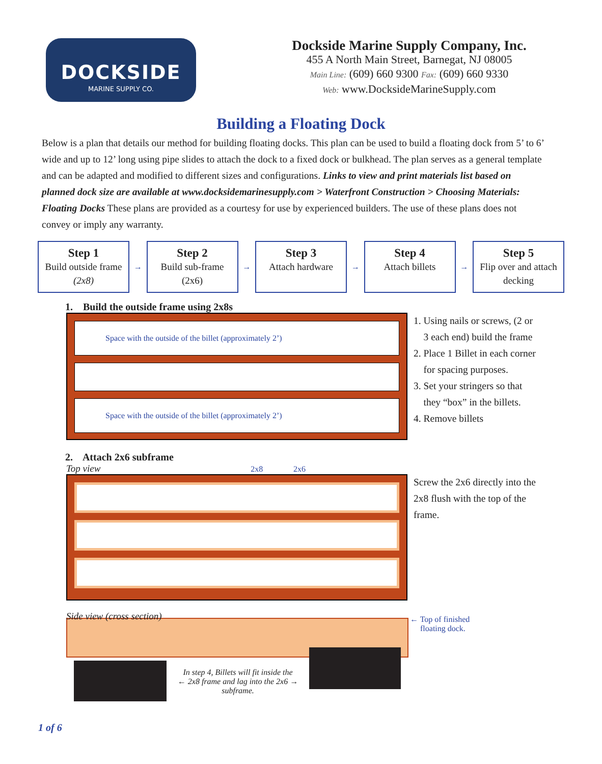DOCKSIDE
MARINE SUPPLY CO.
Dockside Marine Supply Company, Inc.
455 A North Main Street, Barnegat, NJ 08005
Main Line: (609) 660 9300 Fax: (609) 660 9330
Web: www.DocksideMarineSupply.com
Building a Floating Dock
Below is a plan that details our method for building floating docks. This plan can be used to build a floating dock from 5’ to 6’ wide and up to 12’ long using pipe slides to attach the dock to a fixed dock or bulkhead. The plan serves as a general template and can be adapted and modified to different sizes and configurations. Links to view and print materials list based on planned dock size are available at www.docksidemarinesupply.com > Waterfront Construction > Choosing Materials: Floating Docks These plans are provided as a courtesy for use by experienced builders. The use of these plans does not convey or imply any warranty.
Step 1
Build outside frame
(2x8)
→
Step 2
Build sub-frame
(2x6)
→
Step 3
Attach hardware
→
Step 4
Attach billets
→
Step 5
Flip over and attach decking
1. Build the outside frame using 2x8s
Space with the outside of the billet (approximately 2’)
Space with the outside of the billet (approximately 2’)
1. Using nails or screws, (2 or
3 each end) build the frame
2. Place 1 Billet in each corner
for spacing purposes.
3. Set your stringers so that
they “box” in the billets.
4. Remove billets
2. Attach 2x6 subframe
Top view 2x8 2x6
Screw the 2x6 directly into the
2x8 flush with the top of the
frame.
Side view (cross section) ← Top of finished
floating dock.
In step 4, Billets will fit inside the
← 2x8 frame and lag into the 2x6 →
subframe.
1 of 6